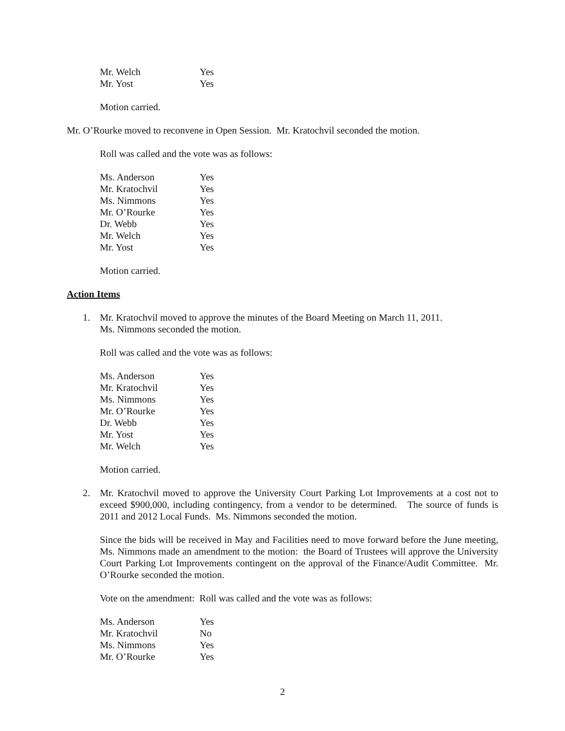| Mr. Welch | Yes |
| Mr. Yost | Yes |
Motion carried.
Mr. O’Rourke moved to reconvene in Open Session. Mr. Kratochvil seconded the motion.
Roll was called and the vote was as follows:
| Ms. Anderson | Yes |
| Mr. Kratochvil | Yes |
| Ms. Nimmons | Yes |
| Mr. O’Rourke | Yes |
| Dr. Webb | Yes |
| Mr. Welch | Yes |
| Mr. Yost | Yes |
Motion carried.
Action Items
1. Mr. Kratochvil moved to approve the minutes of the Board Meeting on March 11, 2011.
Ms. Nimmons seconded the motion.
Roll was called and the vote was as follows:
| Ms. Anderson | Yes |
| Mr. Kratochvil | Yes |
| Ms. Nimmons | Yes |
| Mr. O’Rourke | Yes |
| Dr. Webb | Yes |
| Mr. Yost | Yes |
| Mr. Welch | Yes |
Motion carried.
2. Mr. Kratochvil moved to approve the University Court Parking Lot Improvements at a cost not to exceed $900,000, including contingency, from a vendor to be determined. The source of funds is 2011 and 2012 Local Funds. Ms. Nimmons seconded the motion.
Since the bids will be received in May and Facilities need to move forward before the June meeting, Ms. Nimmons made an amendment to the motion: the Board of Trustees will approve the University Court Parking Lot Improvements contingent on the approval of the Finance/Audit Committee. Mr. O’Rourke seconded the motion.
Vote on the amendment: Roll was called and the vote was as follows:
| Ms. Anderson | Yes |
| Mr. Kratochvil | No |
| Ms. Nimmons | Yes |
| Mr. O’Rourke | Yes |
2